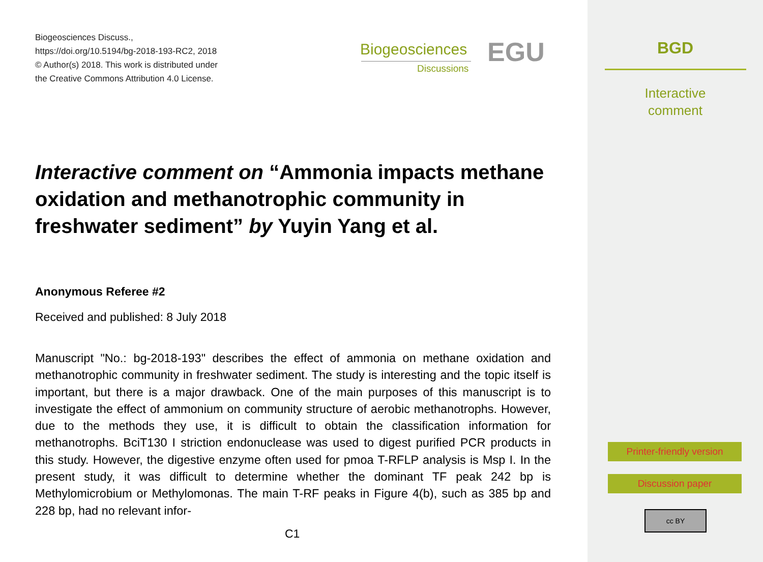Biogeosciences Discuss.,
https://doi.org/10.5194/bg-2018-193-RC2, 2018
© Author(s) 2018. This work is distributed under
the Creative Commons Attribution 4.0 License.
Biogeosciences
Discussions
EGU
Interactive comment on “Ammonia impacts methane oxidation and methanotrophic community in freshwater sediment” by Yuyin Yang et al.
Anonymous Referee #2
Received and published: 8 July 2018
Manuscript "No.: bg-2018-193" describes the effect of ammonia on methane oxidation and methanotrophic community in freshwater sediment. The study is interesting and the topic itself is important, but there is a major drawback. One of the main purposes of this manuscript is to investigate the effect of ammonium on community structure of aerobic methanotrophs. However, due to the methods they use, it is difficult to obtain the classification information for methanotrophs. BciT130 I striction endonuclease was used to digest purified PCR products in this study. However, the digestive enzyme often used for pmoa T-RFLP analysis is Msp I. In the present study, it was difficult to determine whether the dominant TF peak 242 bp is Methylomicrobium or Methylomonas. The main T-RF peaks in Figure 4(b), such as 385 bp and 228 bp, had no relevant infor-
C1
BGD
Interactive
comment
Printer-friendly version
Discussion paper
cc BY